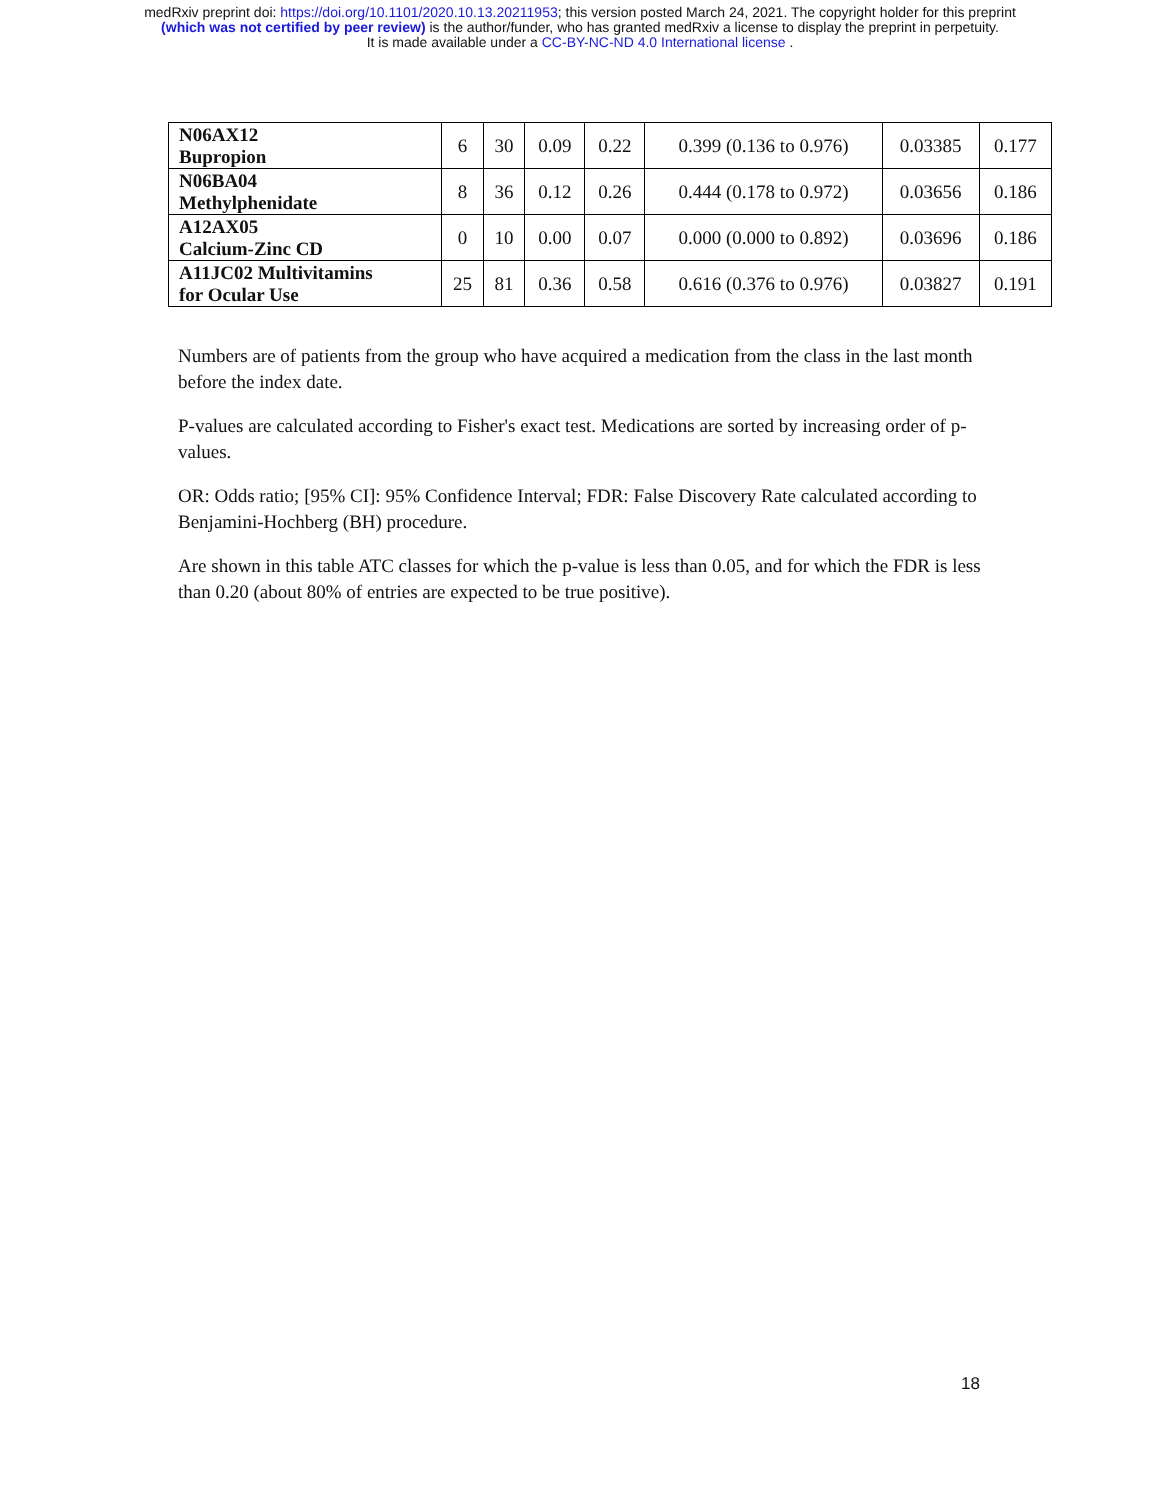medRxiv preprint doi: https://doi.org/10.1101/2020.10.13.20211953; this version posted March 24, 2021. The copyright holder for this preprint
(which was not certified by peer review) is the author/funder, who has granted medRxiv a license to display the preprint in perpetuity.
It is made available under a CC-BY-NC-ND 4.0 International license .
| N06AX12 Bupropion | 6 | 30 | 0.09 | 0.22 | 0.399 (0.136 to 0.976) | 0.03385 | 0.177 |
| N06BA04 Methylphenidate | 8 | 36 | 0.12 | 0.26 | 0.444 (0.178 to 0.972) | 0.03656 | 0.186 |
| A12AX05 Calcium-Zinc CD | 0 | 10 | 0.00 | 0.07 | 0.000 (0.000 to 0.892) | 0.03696 | 0.186 |
| A11JC02 Multivitamins for Ocular Use | 25 | 81 | 0.36 | 0.58 | 0.616 (0.376 to 0.976) | 0.03827 | 0.191 |
Numbers are of patients from the group who have acquired a medication from the class in the last month before the index date.
P-values are calculated according to Fisher's exact test. Medications are sorted by increasing order of p-values.
OR: Odds ratio; [95% CI]: 95% Confidence Interval; FDR: False Discovery Rate calculated according to Benjamini-Hochberg (BH) procedure.
Are shown in this table ATC classes for which the p-value is less than 0.05, and for which the FDR is less than 0.20 (about 80% of entries are expected to be true positive).
18